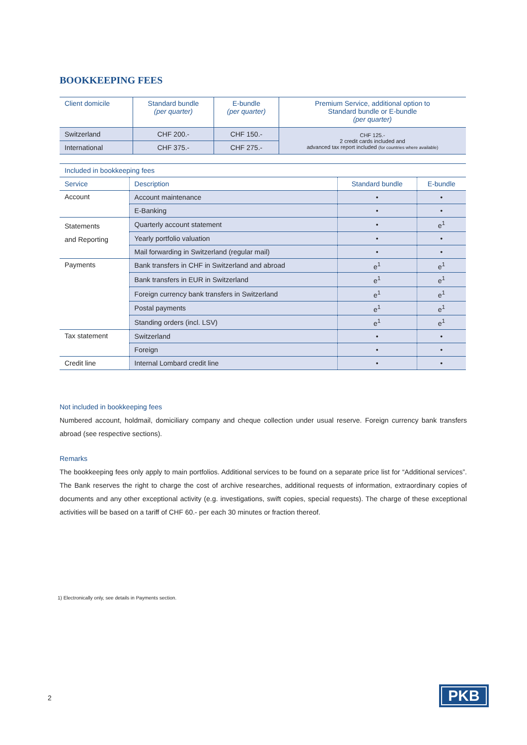BOOKKEEPING FEES
| Client domicile | Standard bundle (per quarter) | E-bundle (per quarter) | Premium Service, additional option to Standard bundle or E-bundle (per quarter) |
| Switzerland | CHF 200.- | CHF 150.- | CHF 125.- 2 credit cards included and advanced tax report included (for countries where available) |
| International | CHF 375.- | CHF 275.- | |
| Included in bookkeeping fees | | | |
| Service | Description | Standard bundle | E-bundle |
| Account | Account maintenance | • | • |
| | E-Banking | • | • |
| Statements and Reporting | Quarterly account statement | • | e<sup>1</sup> |
| | Yearly portfolio valuation | • | • |
| | Mail forwarding in Switzerland (regular mail) | • | • |
| Payments | Bank transfers in CHF in Switzerland and abroad | e<sup>1</sup> | e<sup>1</sup> |
| | Bank transfers in EUR in Switzerland | e<sup>1</sup> | e<sup>1</sup> |
| | Foreign currency bank transfers in Switzerland | e<sup>1</sup> | e<sup>1</sup> |
| | Postal payments | e<sup>1</sup> | e<sup>1</sup> |
| | Standing orders (incl. LSV) | e<sup>1</sup> | e<sup>1</sup> |
| Tax statement | Switzerland | • | • |
| | Foreign | • | • |
| Credit line | Internal Lombard credit line | • | • |
Not included in bookkeeping fees
Numbered account, holdmail, domiciliary company and cheque collection under usual reserve. Foreign currency bank transfers abroad (see respective sections).
Remarks
The bookkeeping fees only apply to main portfolios. Additional services to be found on a separate price list for “Additional services”. The Bank reserves the right to charge the cost of archive researches, additional requests of information, extraordinary copies of documents and any other exceptional activity (e.g. investigations, swift copies, special requests). The charge of these exceptional activities will be based on a tariff of CHF 60.- per each 30 minutes or fraction thereof.
1) Electronically only, see details in Payments section.
2 PKB